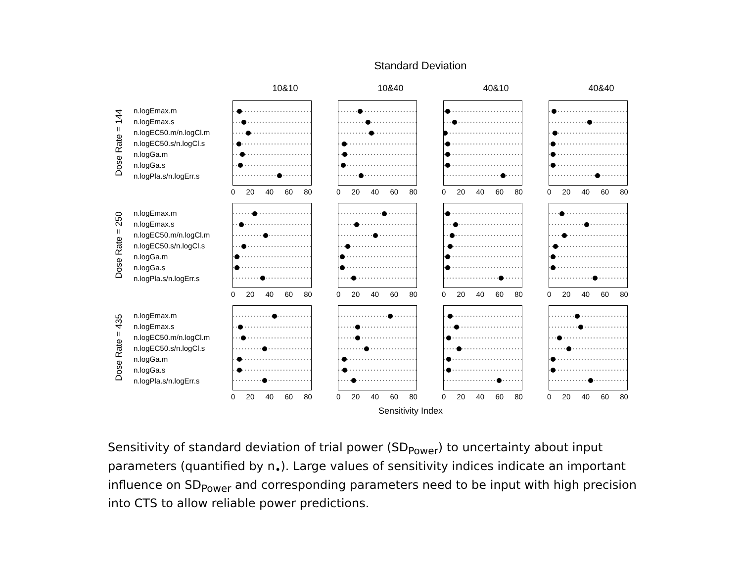Standard Deviation
10&10
10&40
40&10
40&40
Dose Rate = 144
n.logEmax.m
n.logEmax.s
n.logEC50.m/n.logCl.m
n.logEC50.s/n.logCl.s
n.logGa.m
n.logGa.s
n.logPla.s/n.logErr.s
0 20 40 60 80
0 20 40 60 80
0 20 40 60 80
0 20 40 60 80
Dose Rate = 250
n.logEmax.m
n.logEmax.s
n.logEC50.m/n.logCl.m
n.logEC50.s/n.logCl.s
n.logGa.m
n.logGa.s
n.logPla.s/n.logErr.s
0 20 40 60 80
0 20 40 60 80
0 20 40 60 80
0 20 40 60 80
Dose Rate = 435
n.logEmax.m
n.logEmax.s
n.logEC50.m/n.logCl.m
n.logEC50.s/n.logCl.s
n.logGa.m
n.logGa.s
n.logPla.s/n.logErr.s
0 20 40 60 80
0 20 40 60 80
0 20 40 60 80
0 20 40 60 80
Sensitivity Index
Sensitivity of standard deviation of trial power (SD<sub>Power</sub>) to uncertainty about input parameters (quantified by n<sub>•</sub>). Large values of sensitivity indices indicate an important influence on SD<sub>Power</sub> and corresponding parameters need to be input with high precision into CTS to allow reliable power predictions.